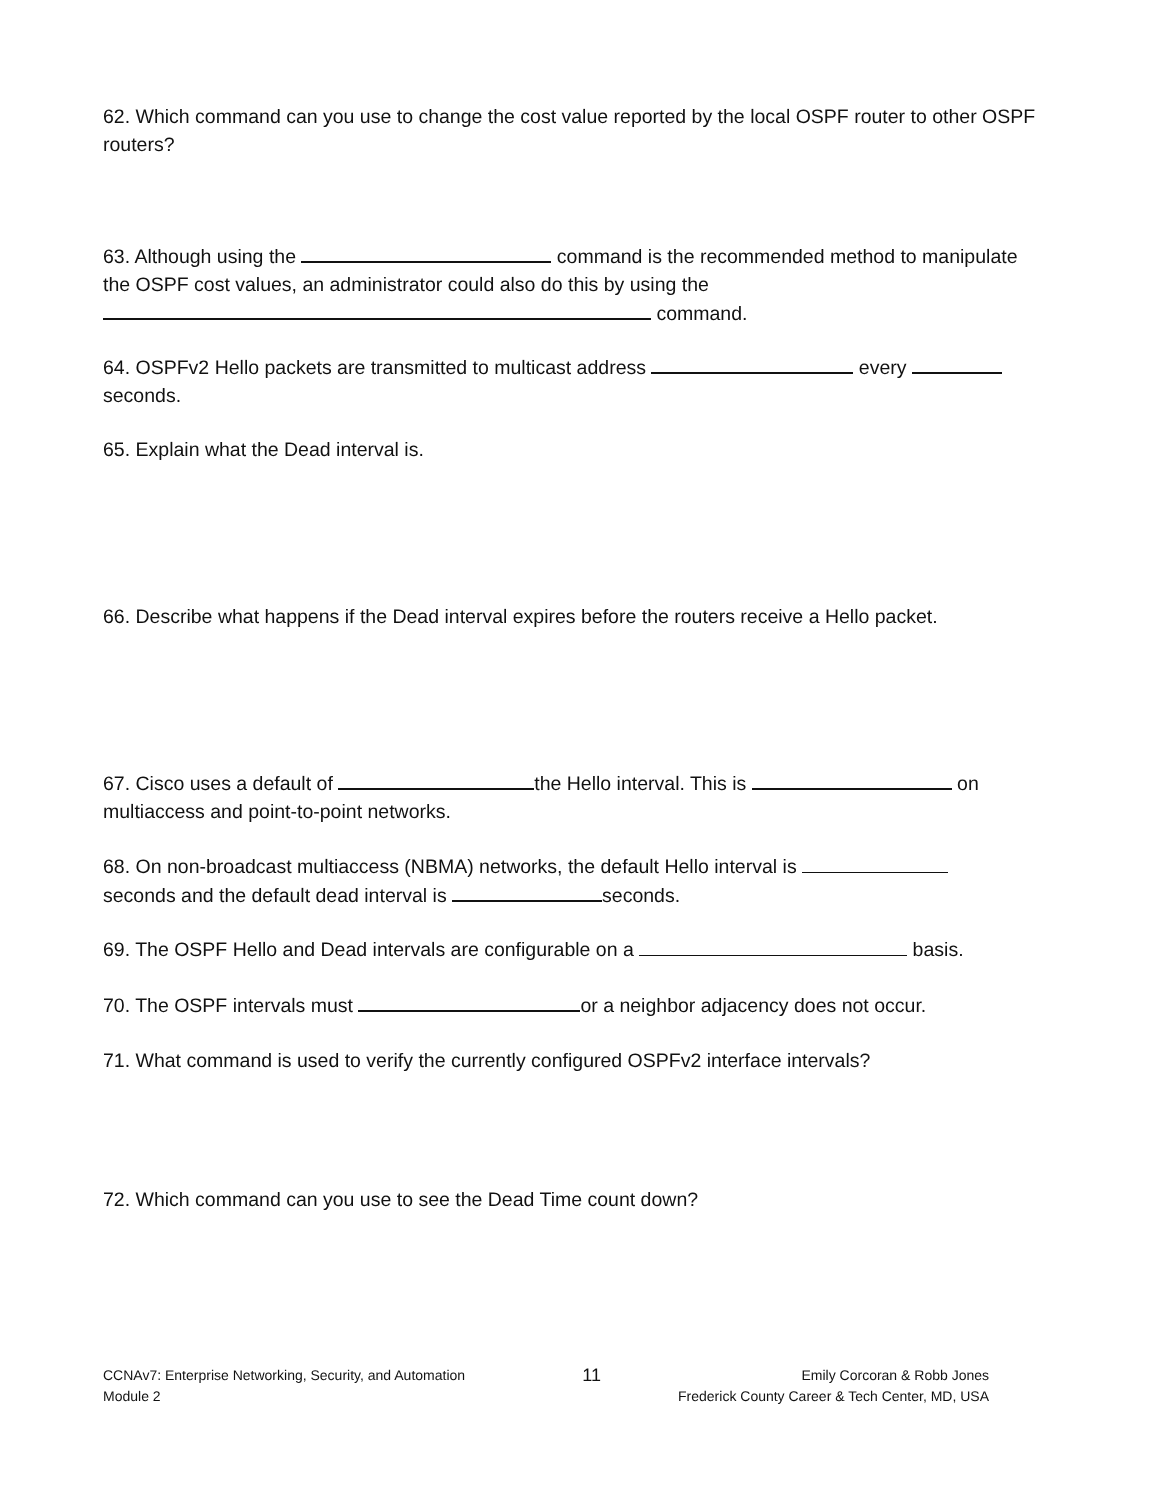62. Which command can you use to change the cost value reported by the local OSPF router to other OSPF routers?
63. Although using the command is the recommended method to manipulate the OSPF cost values, an administrator could also do this by using the
command.
64. OSPFv2 Hello packets are transmitted to multicast address every
seconds.
65. Explain what the Dead interval is.
66. Describe what happens if the Dead interval expires before the routers receive a Hello packet.
67. Cisco uses a default of the Hello interval. This is on multiaccess and point-to-point networks.
68. On non-broadcast multiaccess (NBMA) networks, the default Hello interval is
seconds and the default dead interval is seconds.
69. The OSPF Hello and Dead intervals are configurable on a basis.
70. The OSPF intervals must or a neighbor adjacency does not occur.
71. What command is used to verify the currently configured OSPFv2 interface intervals?
72. Which command can you use to see the Dead Time count down?
CCNAv7: Enterprise Networking, Security, and Automation
Module 2
11
Emily Corcoran & Robb Jones
Frederick County Career & Tech Center, MD, USA